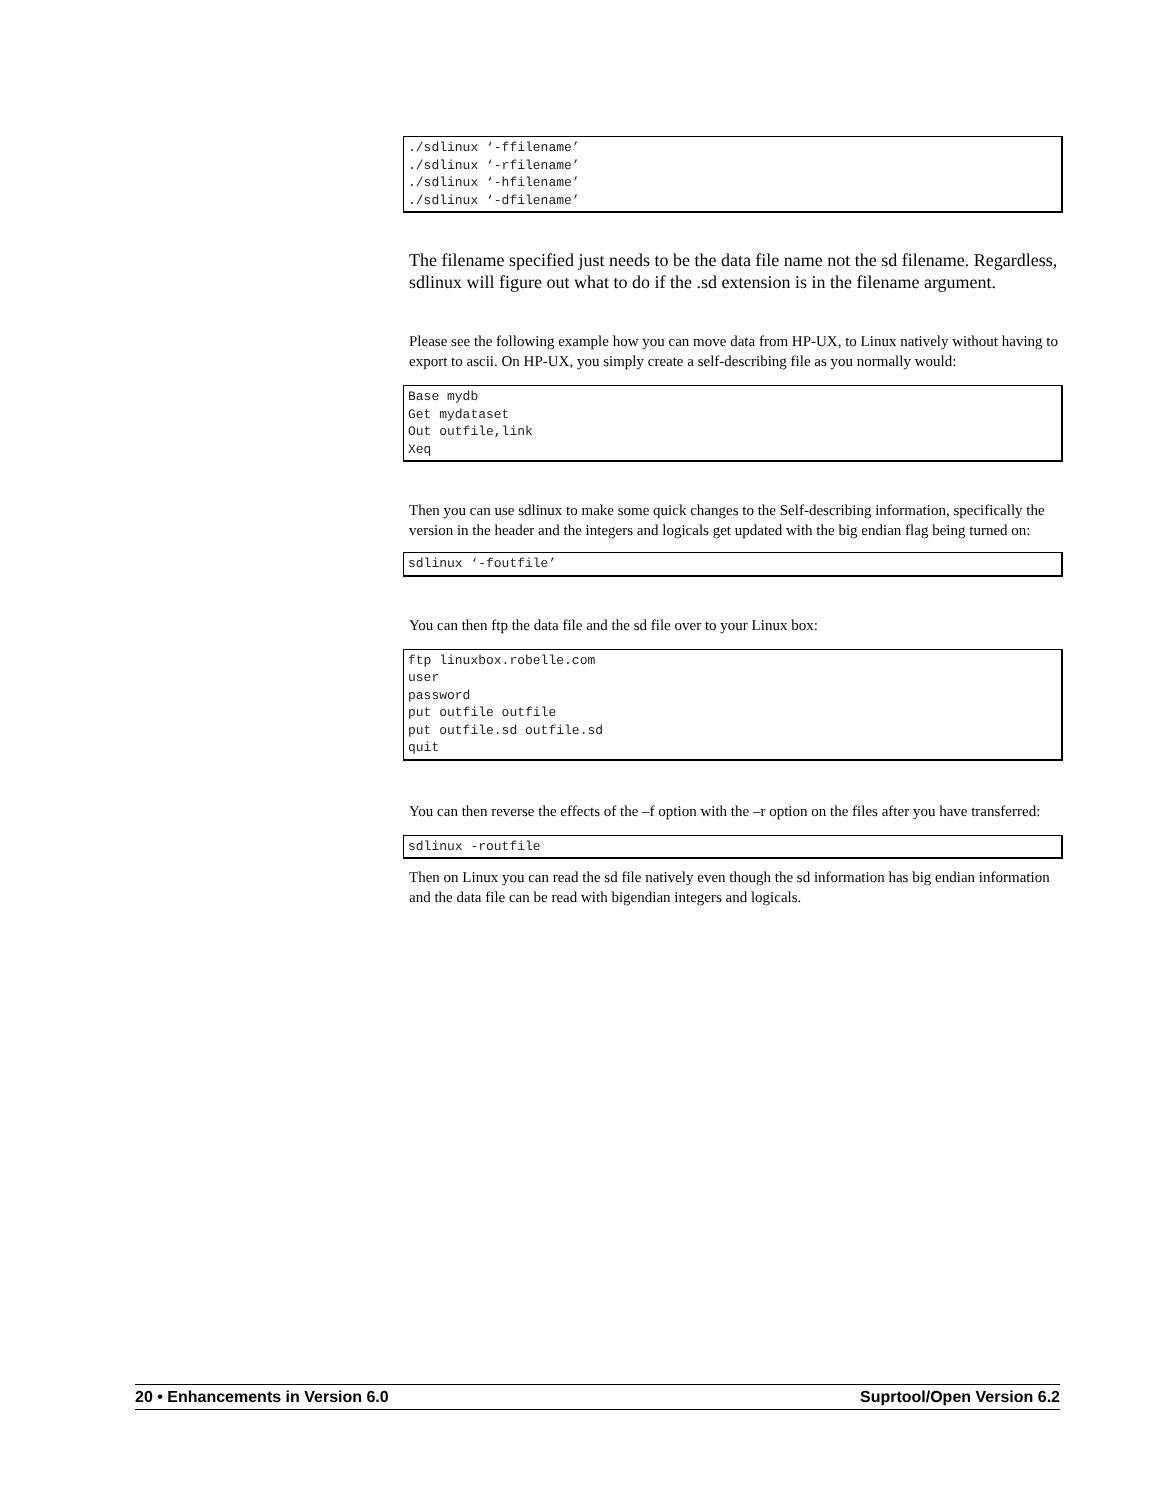./sdlinux ‘-ffilename’
./sdlinux ‘-rfilename’
./sdlinux ‘-hfilename’
./sdlinux ‘-dfilename’
The filename specified just needs to be the data file name not the sd filename. Regardless, sdlinux will figure out what to do if the .sd extension is in the filename argument.
Please see the following example how you can move data from HP-UX, to Linux natively without having to export to ascii. On HP-UX, you simply create a self-describing file as you normally would:
Base mydb
Get mydataset
Out outfile,link
Xeq
Then you can use sdlinux to make some quick changes to the Self-describing information, specifically the version in the header and the integers and logicals get updated with the big endian flag being turned on:
sdlinux ‘-foutfile’
You can then ftp the data file and the sd file over to your Linux box:
ftp linuxbox.robelle.com
user
password
put outfile outfile
put outfile.sd outfile.sd
quit
You can then reverse the effects of the –f option with the –r option on the files after you have transferred:
sdlinux -routfile
Then on Linux you can read the sd file natively even though the sd information has big endian information and the data file can be read with bigendian integers and logicals.
20 • Enhancements in Version 6.0 Suprtool/Open Version 6.2